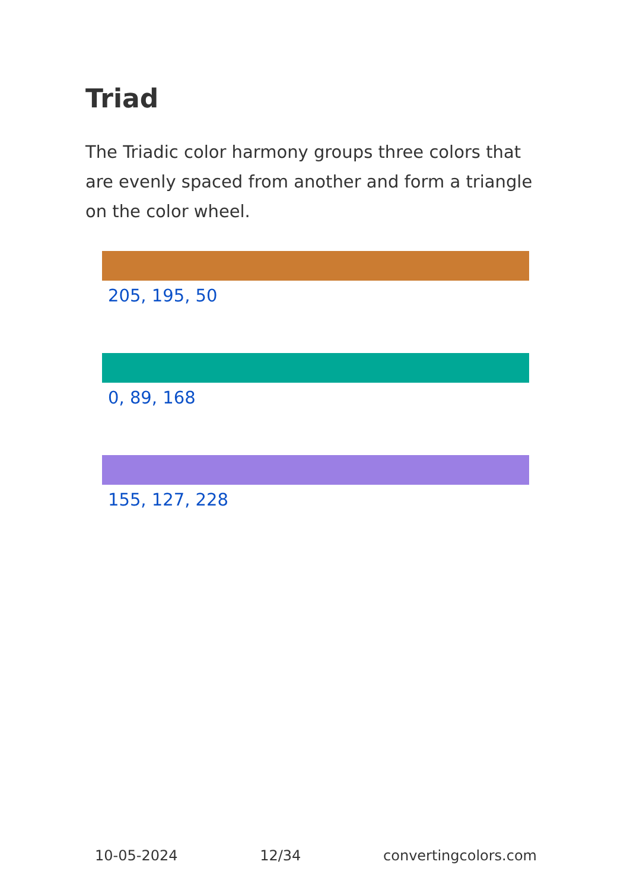Triad
The Triadic color harmony groups three colors that are evenly spaced from another and form a triangle on the color wheel.
205, 195, 50
0, 89, 168
155, 127, 228
10-05-2024 12/34 convertingcolors.com